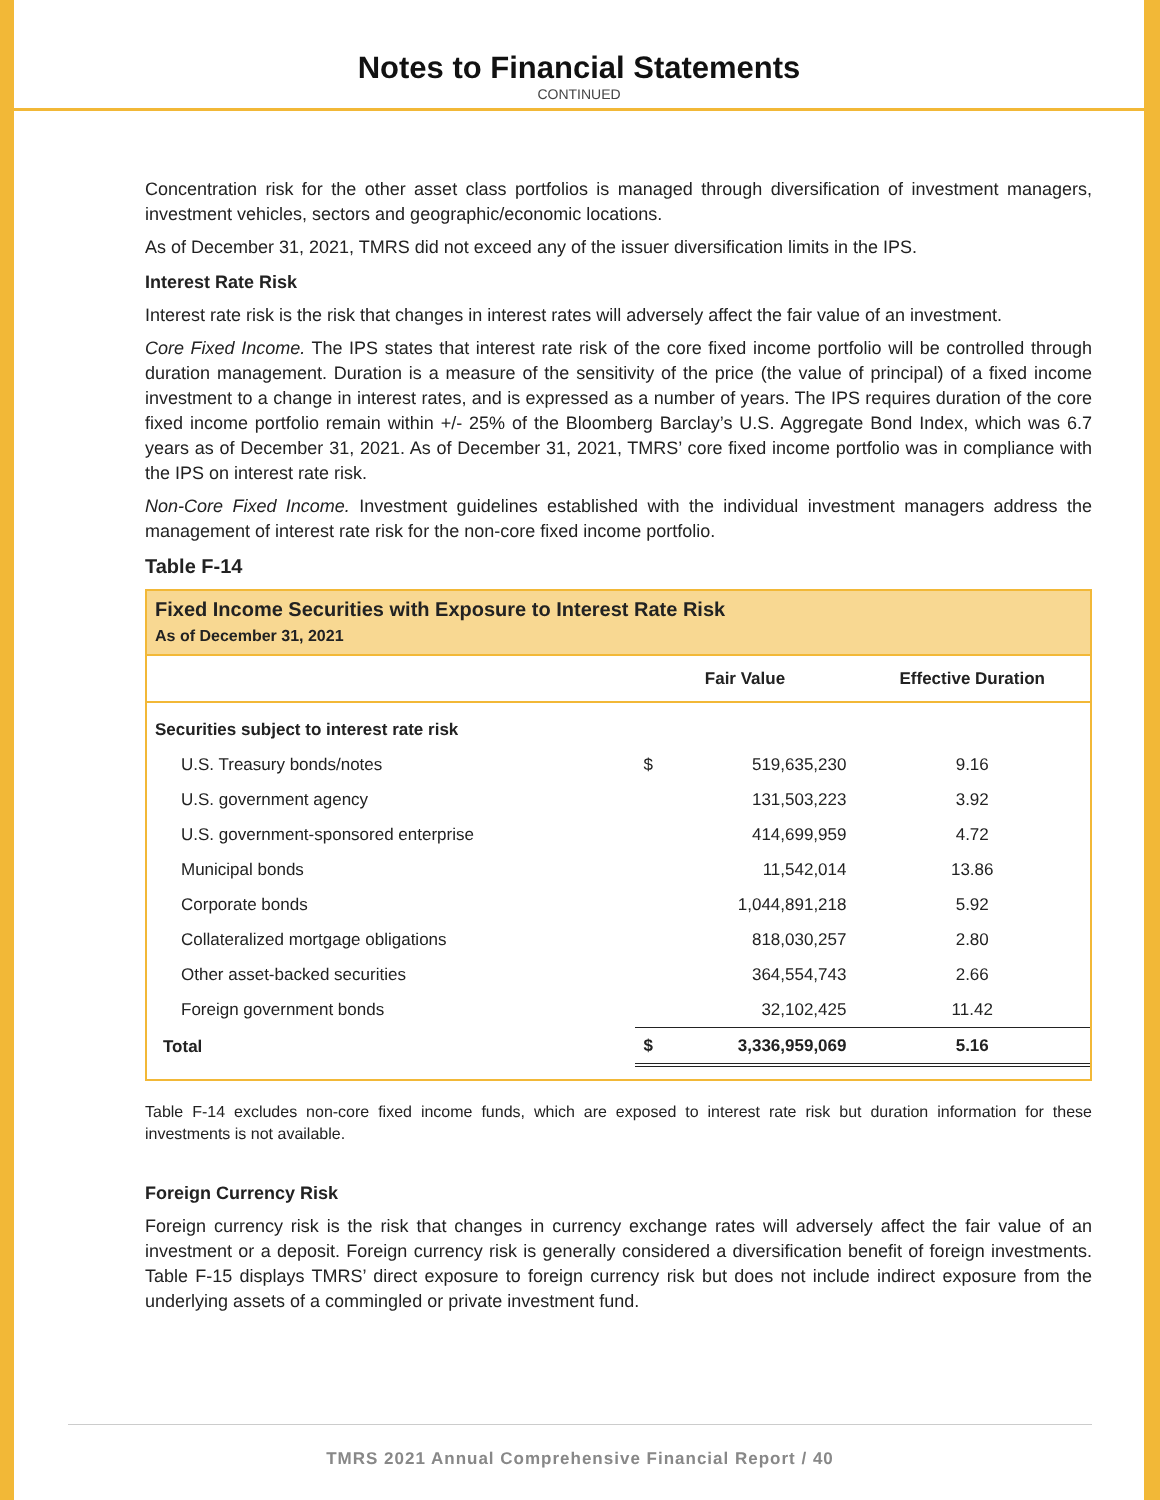Notes to Financial Statements
CONTINUED
Concentration risk for the other asset class portfolios is managed through diversification of investment managers, investment vehicles, sectors and geographic/economic locations.
As of December 31, 2021, TMRS did not exceed any of the issuer diversification limits in the IPS.
Interest Rate Risk
Interest rate risk is the risk that changes in interest rates will adversely affect the fair value of an investment.
Core Fixed Income. The IPS states that interest rate risk of the core fixed income portfolio will be controlled through duration management. Duration is a measure of the sensitivity of the price (the value of principal) of a fixed income investment to a change in interest rates, and is expressed as a number of years. The IPS requires duration of the core fixed income portfolio remain within +/- 25% of the Bloomberg Barclay’s U.S. Aggregate Bond Index, which was 6.7 years as of December 31, 2021. As of December 31, 2021, TMRS’ core fixed income portfolio was in compliance with the IPS on interest rate risk.
Non-Core Fixed Income. Investment guidelines established with the individual investment managers address the management of interest rate risk for the non-core fixed income portfolio.
Table F-14
Fixed Income Securities with Exposure to Interest Rate Risk
As of December 31, 2021
| | Fair Value | | Effective Duration |
| --- | --- | --- | --- |
| Securities subject to interest rate risk | | | |
| U.S. Treasury bonds/notes | $ | 519,635,230 | 9.16 |
| U.S. government agency | | 131,503,223 | 3.92 |
| U.S. government-sponsored enterprise | | 414,699,959 | 4.72 |
| Municipal bonds | | 11,542,014 | 13.86 |
| Corporate bonds | | 1,044,891,218 | 5.92 |
| Collateralized mortgage obligations | | 818,030,257 | 2.80 |
| Other asset-backed securities | | 364,554,743 | 2.66 |
| Foreign government bonds | | 32,102,425 | 11.42 |
| Total | $ | 3,336,959,069 | 5.16 |
Table F-14 excludes non-core fixed income funds, which are exposed to interest rate risk but duration information for these investments is not available.
Foreign Currency Risk
Foreign currency risk is the risk that changes in currency exchange rates will adversely affect the fair value of an investment or a deposit. Foreign currency risk is generally considered a diversification benefit of foreign investments. Table F-15 displays TMRS’ direct exposure to foreign currency risk but does not include indirect exposure from the underlying assets of a commingled or private investment fund.
TMRS 2021 Annual Comprehensive Financial Report / 40